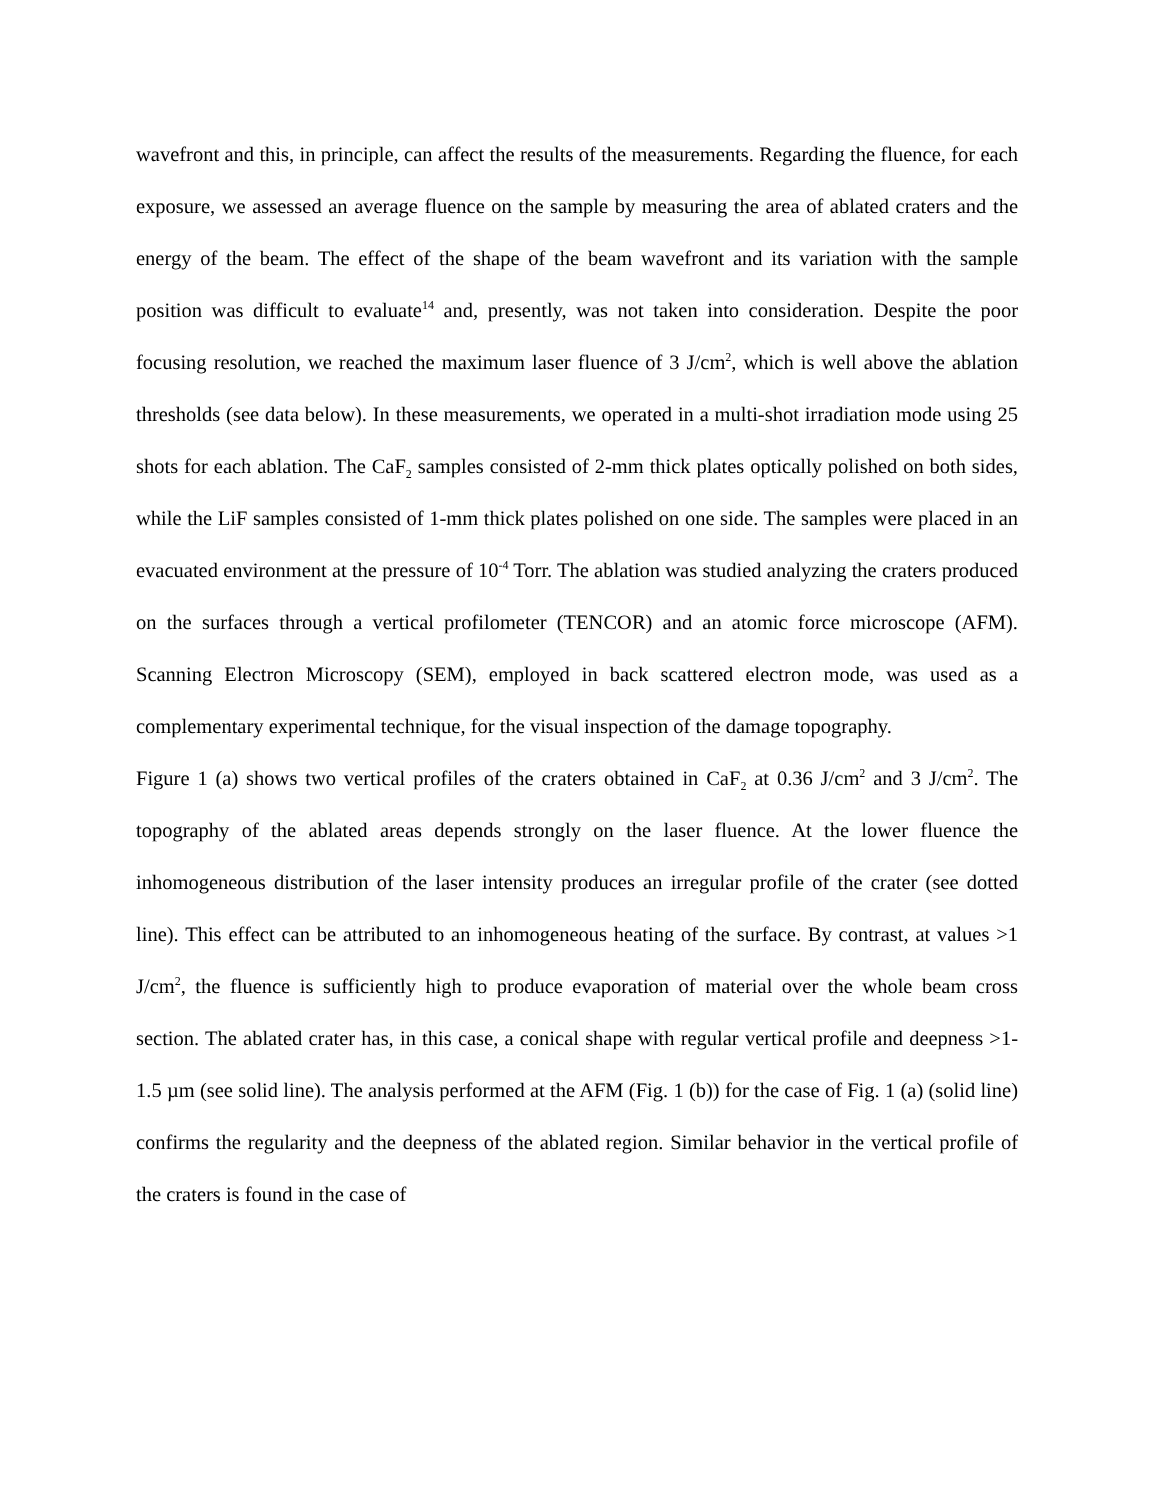wavefront and this, in principle, can affect the results of the measurements. Regarding the fluence, for each exposure, we assessed an average fluence on the sample by measuring the area of ablated craters and the energy of the beam. The effect of the shape of the beam wavefront and its variation with the sample position was difficult to evaluate<sup>14</sup> and, presently, was not taken into consideration. Despite the poor focusing resolution, we reached the maximum laser fluence of 3 J/cm<sup>2</sup>, which is well above the ablation thresholds (see data below). In these measurements, we operated in a multi-shot irradiation mode using 25 shots for each ablation. The CaF<sub>2</sub> samples consisted of 2-mm thick plates optically polished on both sides, while the LiF samples consisted of 1-mm thick plates polished on one side. The samples were placed in an evacuated environment at the pressure of 10<sup>-4</sup> Torr. The ablation was studied analyzing the craters produced on the surfaces through a vertical profilometer (TENCOR) and an atomic force microscope (AFM). Scanning Electron Microscopy (SEM), employed in back scattered electron mode, was used as a complementary experimental technique, for the visual inspection of the damage topography.
Figure 1 (a) shows two vertical profiles of the craters obtained in CaF<sub>2</sub> at 0.36 J/cm<sup>2</sup> and 3 J/cm<sup>2</sup>. The topography of the ablated areas depends strongly on the laser fluence. At the lower fluence the inhomogeneous distribution of the laser intensity produces an irregular profile of the crater (see dotted line). This effect can be attributed to an inhomogeneous heating of the surface. By contrast, at values >1 J/cm<sup>2</sup>, the fluence is sufficiently high to produce evaporation of material over the whole beam cross section. The ablated crater has, in this case, a conical shape with regular vertical profile and deepness >1-1.5 µm (see solid line). The analysis performed at the AFM (Fig. 1 (b)) for the case of Fig. 1 (a) (solid line) confirms the regularity and the deepness of the ablated region. Similar behavior in the vertical profile of the craters is found in the case of